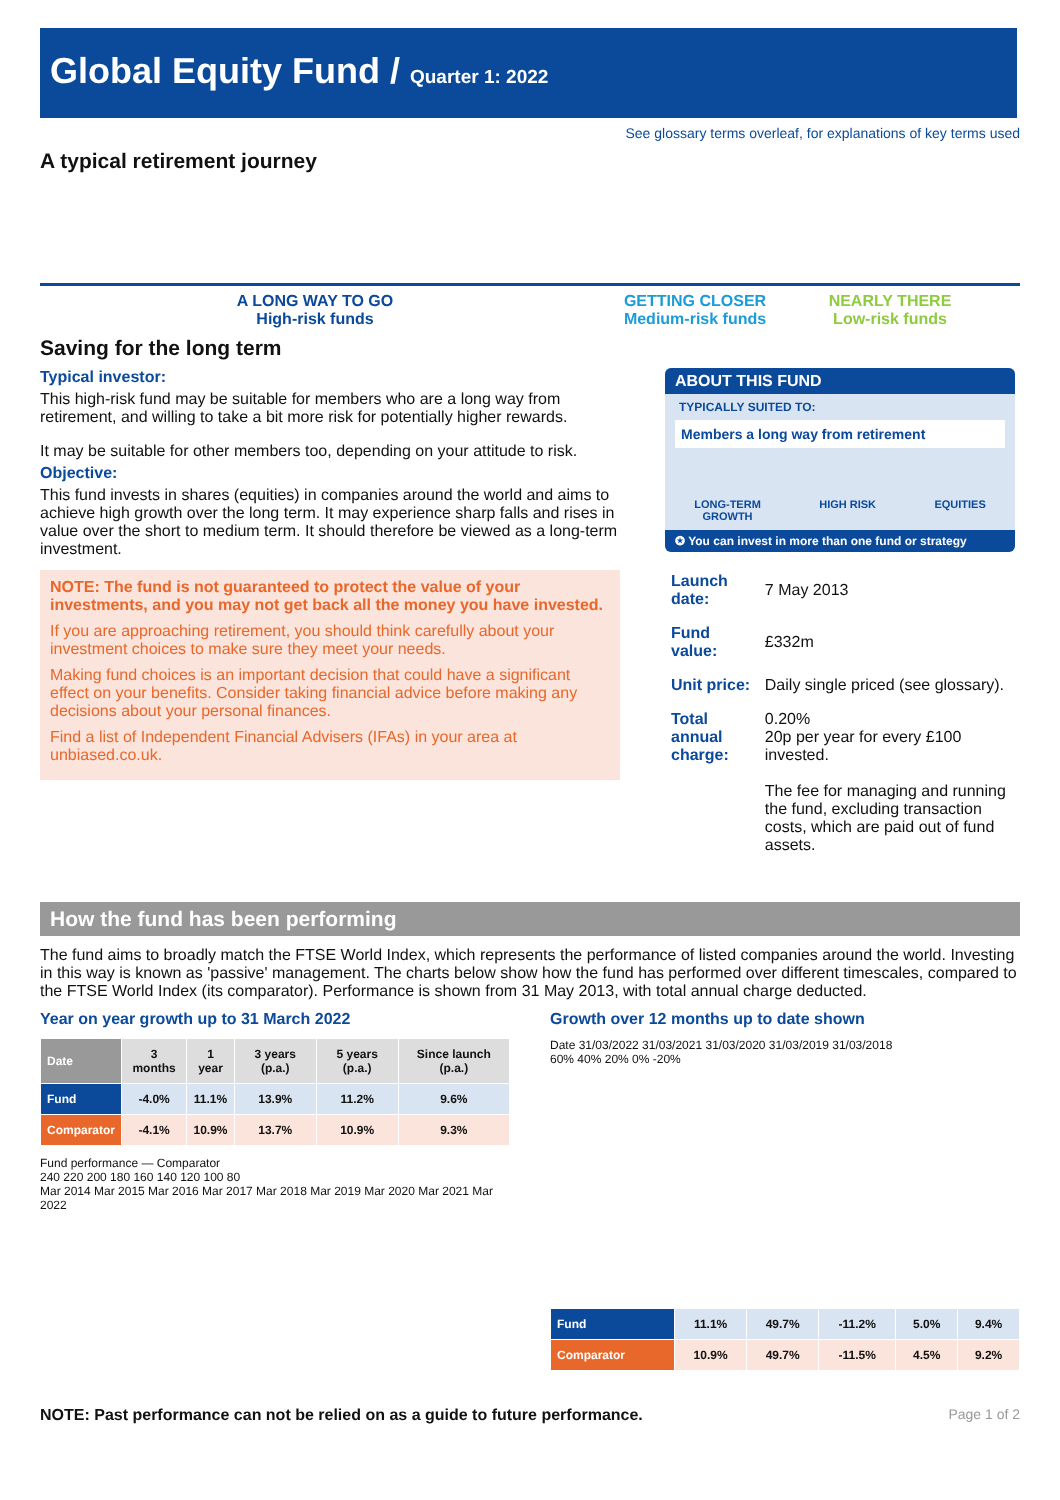Global Equity Fund / Quarter 1: 2022
See glossary terms overleaf, for explanations of key terms used
A typical retirement journey
A LONG WAY TO GO
High-risk funds
GETTING CLOSER
Medium-risk funds
NEARLY THERE
Low-risk funds
Saving for the long term
Typical investor:
This high-risk fund may be suitable for members who are a long way from retirement, and willing to take a bit more risk for potentially higher rewards.
It may be suitable for other members too, depending on your attitude to risk.
Objective:
This fund invests in shares (equities) in companies around the world and aims to achieve high growth over the long term. It may experience sharp falls and rises in value over the short to medium term. It should therefore be viewed as a long-term investment.
NOTE: The fund is not guaranteed to protect the value of your investments, and you may not get back all the money you have invested.
If you are approaching retirement, you should think carefully about your investment choices to make sure they meet your needs.
Making fund choices is an important decision that could have a significant effect on your benefits. Consider taking financial advice before making any decisions about your personal finances.
Find a list of Independent Financial Advisers (IFAs) in your area at unbiased.co.uk.
ABOUT THIS FUND
TYPICALLY SUITED TO:
Members a long way from retirement
LONG-TERM
GROWTH HIGH RISK EQUITIES
✪ You can invest in more than one fund or strategy
| Launch date: | 7 May 2013 |
| Fund value: | £332m |
| Unit price: | Daily single priced (see glossary). |
| Total annual charge: | 0.20% 20p per year for every £100 invested. The fee for managing and running the fund, excluding transaction costs, which are paid out of fund assets. |
How the fund has been performing
The fund aims to broadly match the FTSE World Index, which represents the performance of listed companies around the world. Investing in this way is known as 'passive' management. The charts below show how the fund has performed over different timescales, compared to the FTSE World Index (its comparator). Performance is shown from 31 May 2013, with total annual charge deducted.
Year on year growth up to 31 March 2022
| Date | 3 months | 1 year | 3 years (p.a.) | 5 years (p.a.) | Since launch (p.a.) |
| --- | --- | --- | --- | --- | --- |
| Fund | -4.0% | 11.1% | 13.9% | 11.2% | 9.6% |
| Comparator | -4.1% | 10.9% | 13.7% | 10.9% | 9.3% |
Fund performance — Comparator
240 220 200 180 160 140 120 100 80
Mar 2014 Mar 2015 Mar 2016 Mar 2017 Mar 2018 Mar 2019 Mar 2020 Mar 2021 Mar 2022
Growth over 12 months up to date shown
Date 31/03/2022 31/03/2021 31/03/2020 31/03/2019 31/03/2018
60% 40% 20% 0% -20%
| Fund | 11.1% | 49.7% | -11.2% | 5.0% | 9.4% |
| Comparator | 10.9% | 49.7% | -11.5% | 4.5% | 9.2% |
NOTE: Past performance can not be relied on as a guide to future performance. Page 1 of 2